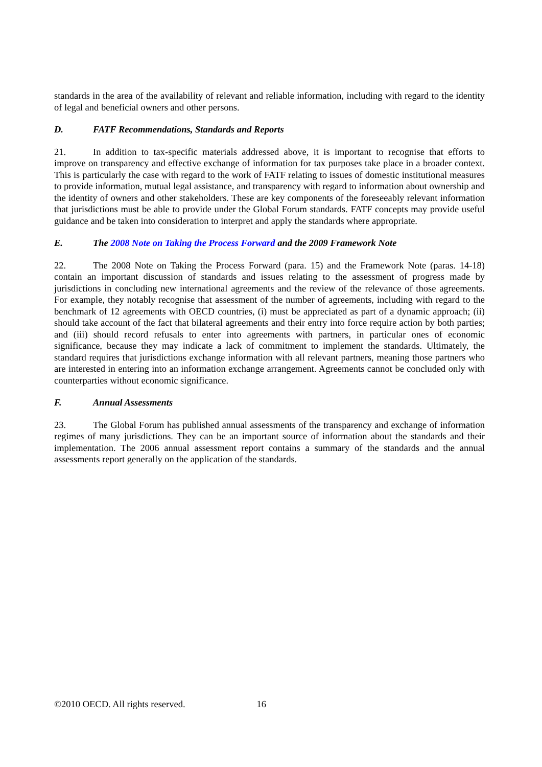standards in the area of the availability of relevant and reliable information, including with regard to the identity of legal and beneficial owners and other persons.
D. FATF Recommendations, Standards and Reports
21. In addition to tax-specific materials addressed above, it is important to recognise that efforts to improve on transparency and effective exchange of information for tax purposes take place in a broader context. This is particularly the case with regard to the work of FATF relating to issues of domestic institutional measures to provide information, mutual legal assistance, and transparency with regard to information about ownership and the identity of owners and other stakeholders. These are key components of the foreseeably relevant information that jurisdictions must be able to provide under the Global Forum standards. FATF concepts may provide useful guidance and be taken into consideration to interpret and apply the standards where appropriate.
E. The 2008 Note on Taking the Process Forward and the 2009 Framework Note
22. The 2008 Note on Taking the Process Forward (para. 15) and the Framework Note (paras. 14-18) contain an important discussion of standards and issues relating to the assessment of progress made by jurisdictions in concluding new international agreements and the review of the relevance of those agreements. For example, they notably recognise that assessment of the number of agreements, including with regard to the benchmark of 12 agreements with OECD countries, (i) must be appreciated as part of a dynamic approach; (ii) should take account of the fact that bilateral agreements and their entry into force require action by both parties; and (iii) should record refusals to enter into agreements with partners, in particular ones of economic significance, because they may indicate a lack of commitment to implement the standards. Ultimately, the standard requires that jurisdictions exchange information with all relevant partners, meaning those partners who are interested in entering into an information exchange arrangement. Agreements cannot be concluded only with counterparties without economic significance.
F. Annual Assessments
23. The Global Forum has published annual assessments of the transparency and exchange of information regimes of many jurisdictions. They can be an important source of information about the standards and their implementation. The 2006 annual assessment report contains a summary of the standards and the annual assessments report generally on the application of the standards.
©2010 OECD. All rights reserved. 16